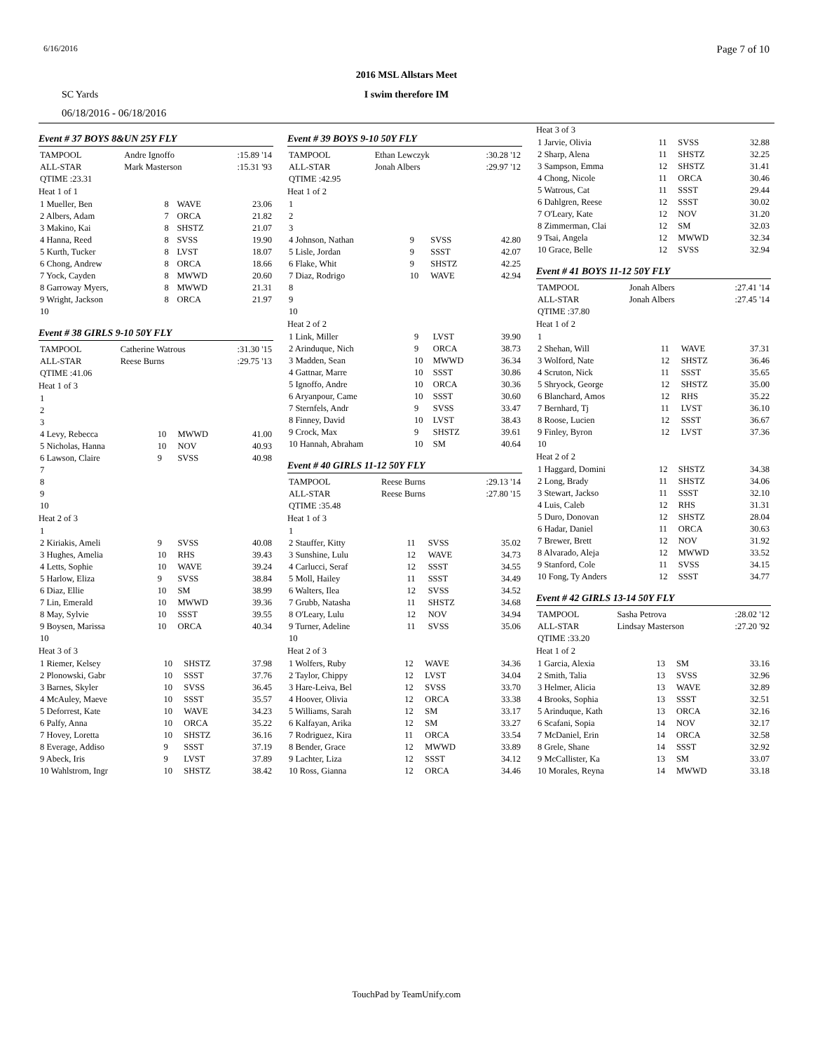6/16/2016 Page 7 of 10
2016 MSL Allstars Meet
SC Yards
I swim therefore IM
06/18/2016 - 06/18/2016
Event # 37 BOYS 8&UN 25Y FLY
| TAMPOOL | Andre Ignoffo | :15.89 '14 |
| ALL-STAR | Mark Masterson | :15.31 '93 |
| QTIME :23.31 | | |
Heat 1 of 1
| 1 Mueller, Ben | 8 | WAVE | 23.06 |
| 2 Albers, Adam | 7 | ORCA | 21.82 |
| 3 Makino, Kai | 8 | SHSTZ | 21.07 |
| 4 Hanna, Reed | 8 | SVSS | 19.90 |
| 5 Kurth, Tucker | 8 | LVST | 18.07 |
| 6 Chong, Andrew | 8 | ORCA | 18.66 |
| 7 Yock, Cayden | 8 | MWWD | 20.60 |
| 8 Garroway Myers, | 8 | MWWD | 21.31 |
| 9 Wright, Jackson | 8 | ORCA | 21.97 |
| 10 | | | |
Event # 38 GIRLS 9-10 50Y FLY
| TAMPOOL | Catherine Watrous | :31.30 '15 |
| ALL-STAR | Reese Burns | :29.75 '13 |
| QTIME :41.06 | | |
Heat 1 of 3
| 1 | | | |
| 2 | | | |
| 3 | | | |
| 4 Levy, Rebecca | 10 | MWWD | 41.00 |
| 5 Nicholas, Hanna | 10 | NOV | 40.93 |
| 6 Lawson, Claire | 9 | SVSS | 40.98 |
| 7 | | | |
| 8 | | | |
| 9 | | | |
| 10 | | | |
Heat 2 of 3
| 1 | | | |
| 2 Kiriakis, Ameli | 9 | SVSS | 40.08 |
| 3 Hughes, Amelia | 10 | RHS | 39.43 |
| 4 Letts, Sophie | 10 | WAVE | 39.24 |
| 5 Harlow, Eliza | 9 | SVSS | 38.84 |
| 6 Diaz, Ellie | 10 | SM | 38.99 |
| 7 Lin, Emerald | 10 | MWWD | 39.36 |
| 8 May, Sylvie | 10 | SSST | 39.55 |
| 9 Boysen, Marissa | 10 | ORCA | 40.34 |
| 10 | | | |
Heat 3 of 3
| 1 Riemer, Kelsey | 10 | SHSTZ | 37.98 |
| 2 Plonowski, Gabr | 10 | SSST | 37.76 |
| 3 Barnes, Skyler | 10 | SVSS | 36.45 |
| 4 McAuley, Maeve | 10 | SSST | 35.57 |
| 5 Deforrest, Kate | 10 | WAVE | 34.23 |
| 6 Palfy, Anna | 10 | ORCA | 35.22 |
| 7 Hovey, Loretta | 10 | SHSTZ | 36.16 |
| 8 Everage, Addiso | 9 | SSST | 37.19 |
| 9 Abeck, Iris | 9 | LVST | 37.89 |
| 10 Wahlstrom, Ingr | 10 | SHSTZ | 38.42 |
Event # 39 BOYS 9-10 50Y FLY
| TAMPOOL | Ethan Lewczyk | :30.28 '12 |
| ALL-STAR | Jonah Albers | :29.97 '12 |
| QTIME :42.95 | | |
Heat 1 of 2
| 1 | | | |
| 2 | | | |
| 3 | | | |
| 4 Johnson, Nathan | 9 | SVSS | 42.80 |
| 5 Lisle, Jordan | 9 | SSST | 42.07 |
| 6 Flake, Whit | 9 | SHSTZ | 42.25 |
| 7 Diaz, Rodrigo | 10 | WAVE | 42.94 |
| 8 | | | |
| 9 | | | |
| 10 | | | |
Heat 2 of 2
| 1 Link, Miller | 9 | LVST | 39.90 |
| 2 Arinduque, Nich | 9 | ORCA | 38.73 |
| 3 Madden, Sean | 10 | MWWD | 36.34 |
| 4 Gattnar, Marre | 10 | SSST | 30.86 |
| 5 Ignoffo, Andre | 10 | ORCA | 30.36 |
| 6 Aryanpour, Came | 10 | SSST | 30.60 |
| 7 Sternfels, Andr | 9 | SVSS | 33.47 |
| 8 Finney, David | 10 | LVST | 38.43 |
| 9 Crock, Max | 9 | SHSTZ | 39.61 |
| 10 Hannah, Abraham | 10 | SM | 40.64 |
Event # 40 GIRLS 11-12 50Y FLY
| TAMPOOL | Reese Burns | :29.13 '14 |
| ALL-STAR | Reese Burns | :27.80 '15 |
| QTIME :35.48 | | |
Heat 1 of 3
| 1 | | | |
| 2 Stauffer, Kitty | 11 | SVSS | 35.02 |
| 3 Sunshine, Lulu | 12 | WAVE | 34.73 |
| 4 Carlucci, Seraf | 12 | SSST | 34.55 |
| 5 Moll, Hailey | 11 | SSST | 34.49 |
| 6 Walters, Ilea | 12 | SVSS | 34.52 |
| 7 Grubb, Natasha | 11 | SHSTZ | 34.68 |
| 8 O'Leary, Lulu | 12 | NOV | 34.94 |
| 9 Turner, Adeline | 11 | SVSS | 35.06 |
| 10 | | | |
Heat 2 of 3
| 1 Wolfers, Ruby | 12 | WAVE | 34.36 |
| 2 Taylor, Chippy | 12 | LVST | 34.04 |
| 3 Hare-Leiva, Bel | 12 | SVSS | 33.70 |
| 4 Hoover, Olivia | 12 | ORCA | 33.38 |
| 5 Williams, Sarah | 12 | SM | 33.17 |
| 6 Kalfayan, Arika | 12 | SM | 33.27 |
| 7 Rodriguez, Kira | 11 | ORCA | 33.54 |
| 8 Bender, Grace | 12 | MWWD | 33.89 |
| 9 Lachter, Liza | 12 | SSST | 34.12 |
| 10 Ross, Gianna | 12 | ORCA | 34.46 |
Heat 3 of 3
| 1 Jarvie, Olivia | 11 | SVSS | 32.88 |
| 2 Sharp, Alena | 11 | SHSTZ | 32.25 |
| 3 Sampson, Emma | 12 | SHSTZ | 31.41 |
| 4 Chong, Nicole | 11 | ORCA | 30.46 |
| 5 Watrous, Cat | 11 | SSST | 29.44 |
| 6 Dahlgren, Reese | 12 | SSST | 30.02 |
| 7 O'Leary, Kate | 12 | NOV | 31.20 |
| 8 Zimmerman, Clai | 12 | SM | 32.03 |
| 9 Tsai, Angela | 12 | MWWD | 32.34 |
| 10 Grace, Belle | 12 | SVSS | 32.94 |
Event # 41 BOYS 11-12 50Y FLY
| TAMPOOL | Jonah Albers | :27.41 '14 |
| ALL-STAR | Jonah Albers | :27.45 '14 |
| QTIME :37.80 | | |
Heat 1 of 2
| 1 | | | |
| 2 Shehan, Will | 11 | WAVE | 37.31 |
| 3 Wolford, Nate | 12 | SHSTZ | 36.46 |
| 4 Scruton, Nick | 11 | SSST | 35.65 |
| 5 Shryock, George | 12 | SHSTZ | 35.00 |
| 6 Blanchard, Amos | 12 | RHS | 35.22 |
| 7 Bernhard, Tj | 11 | LVST | 36.10 |
| 8 Roose, Lucien | 12 | SSST | 36.67 |
| 9 Finley, Byron | 12 | LVST | 37.36 |
| 10 | | | |
Heat 2 of 2
| 1 Haggard, Domini | 12 | SHSTZ | 34.38 |
| 2 Long, Brady | 11 | SHSTZ | 34.06 |
| 3 Stewart, Jackso | 11 | SSST | 32.10 |
| 4 Luis, Caleb | 12 | RHS | 31.31 |
| 5 Duro, Donovan | 12 | SHSTZ | 28.04 |
| 6 Hadar, Daniel | 11 | ORCA | 30.63 |
| 7 Brewer, Brett | 12 | NOV | 31.92 |
| 8 Alvarado, Aleja | 12 | MWWD | 33.52 |
| 9 Stanford, Cole | 11 | SVSS | 34.15 |
| 10 Fong, Ty Anders | 12 | SSST | 34.77 |
Event # 42 GIRLS 13-14 50Y FLY
| TAMPOOL | Sasha Petrova | :28.02 '12 |
| ALL-STAR | Lindsay Masterson | :27.20 '92 |
| QTIME :33.20 | | |
Heat 1 of 2
| 1 Garcia, Alexia | 13 | SM | 33.16 |
| 2 Smith, Talia | 13 | SVSS | 32.96 |
| 3 Helmer, Alicia | 13 | WAVE | 32.89 |
| 4 Brooks, Sophia | 13 | SSST | 32.51 |
| 5 Arinduque, Kath | 13 | ORCA | 32.16 |
| 6 Scafani, Sopia | 14 | NOV | 32.17 |
| 7 McDaniel, Erin | 14 | ORCA | 32.58 |
| 8 Grele, Shane | 14 | SSST | 32.92 |
| 9 McCallister, Ka | 13 | SM | 33.07 |
| 10 Morales, Reyna | 14 | MWWD | 33.18 |
TouchPad by TeamUnify.com